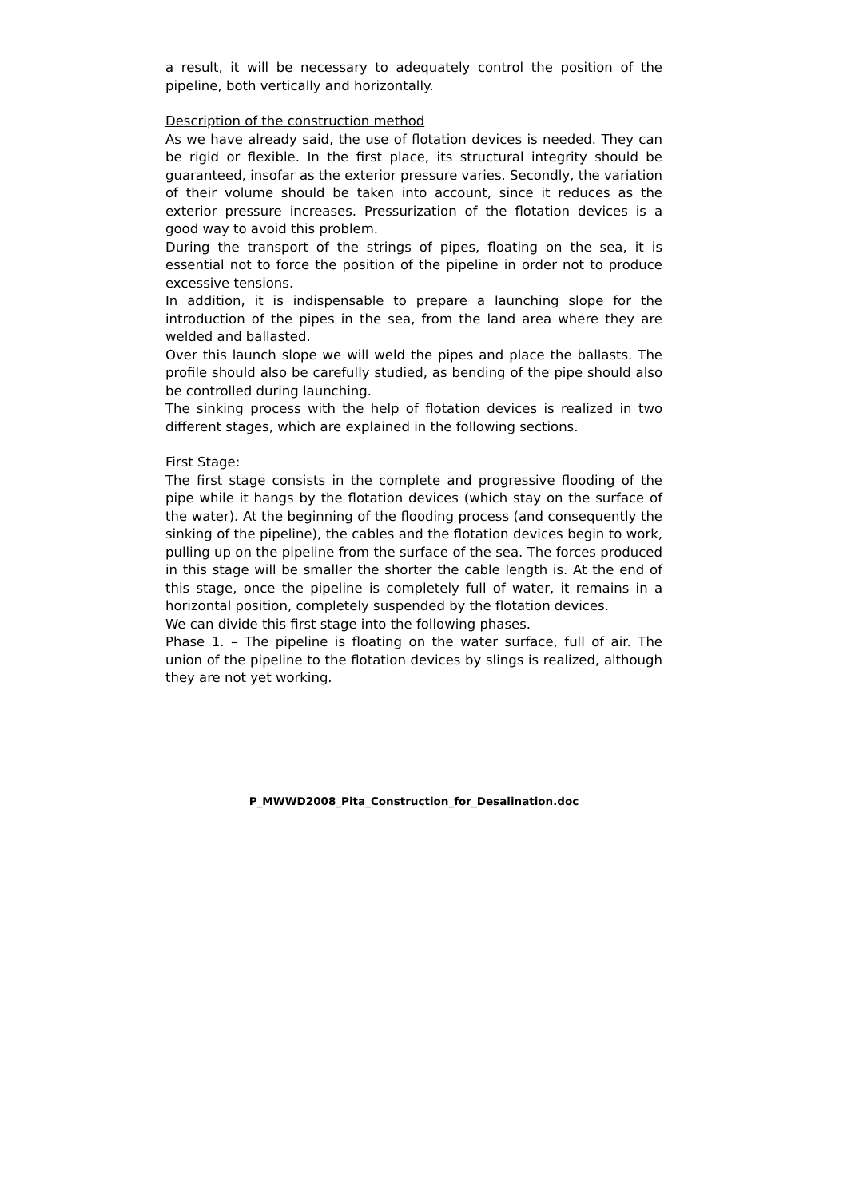a result, it will be necessary to adequately control the position of the pipeline, both vertically and horizontally.
Description of the construction method
As we have already said, the use of flotation devices is needed. They can be rigid or flexible. In the first place, its structural integrity should be guaranteed, insofar as the exterior pressure varies. Secondly, the variation of their volume should be taken into account, since it reduces as the exterior pressure increases. Pressurization of the flotation devices is a good way to avoid this problem.
During the transport of the strings of pipes, floating on the sea, it is essential not to force the position of the pipeline in order not to produce excessive tensions.
In addition, it is indispensable to prepare a launching slope for the introduction of the pipes in the sea, from the land area where they are welded and ballasted.
Over this launch slope we will weld the pipes and place the ballasts. The profile should also be carefully studied, as bending of the pipe should also be controlled during launching.
The sinking process with the help of flotation devices is realized in two different stages, which are explained in the following sections.
First Stage:
The first stage consists in the complete and progressive flooding of the pipe while it hangs by the flotation devices (which stay on the surface of the water). At the beginning of the flooding process (and consequently the sinking of the pipeline), the cables and the flotation devices begin to work, pulling up on the pipeline from the surface of the sea. The forces produced in this stage will be smaller the shorter the cable length is. At the end of this stage, once the pipeline is completely full of water, it remains in a horizontal position, completely suspended by the flotation devices.
We can divide this first stage into the following phases.
Phase 1. – The pipeline is floating on the water surface, full of air. The union of the pipeline to the flotation devices by slings is realized, although they are not yet working.
P_MWWD2008_Pita_Construction_for_Desalination.doc